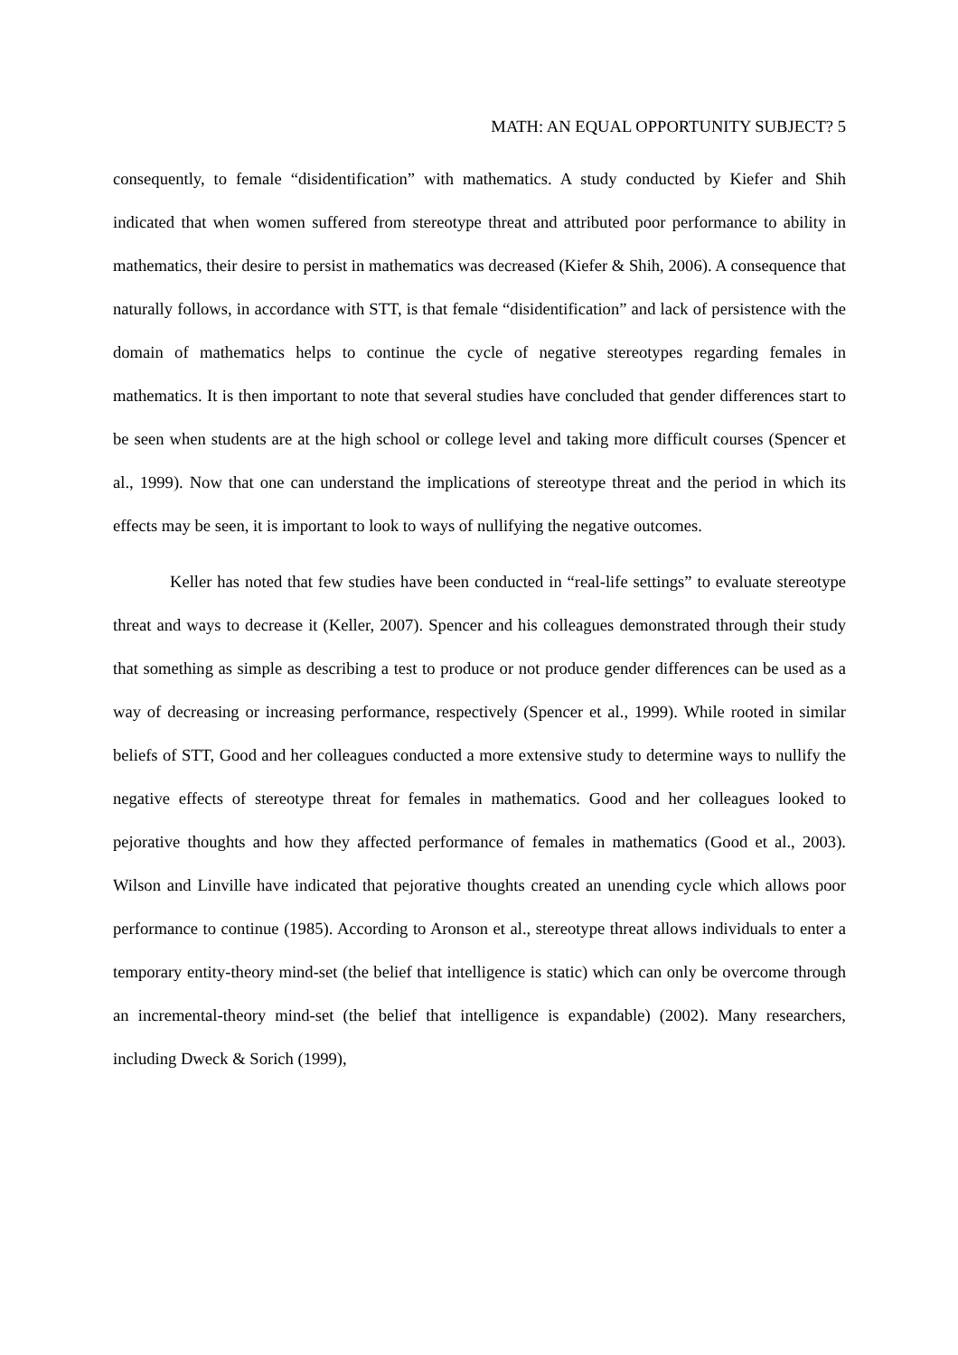MATH: AN EQUAL OPPORTUNITY SUBJECT? 5
consequently, to female “disidentification” with mathematics. A study conducted by Kiefer and Shih indicated that when women suffered from stereotype threat and attributed poor performance to ability in mathematics, their desire to persist in mathematics was decreased (Kiefer & Shih, 2006). A consequence that naturally follows, in accordance with STT, is that female “disidentification” and lack of persistence with the domain of mathematics helps to continue the cycle of negative stereotypes regarding females in mathematics. It is then important to note that several studies have concluded that gender differences start to be seen when students are at the high school or college level and taking more difficult courses (Spencer et al., 1999). Now that one can understand the implications of stereotype threat and the period in which its effects may be seen, it is important to look to ways of nullifying the negative outcomes.
Keller has noted that few studies have been conducted in “real-life settings” to evaluate stereotype threat and ways to decrease it (Keller, 2007). Spencer and his colleagues demonstrated through their study that something as simple as describing a test to produce or not produce gender differences can be used as a way of decreasing or increasing performance, respectively (Spencer et al., 1999). While rooted in similar beliefs of STT, Good and her colleagues conducted a more extensive study to determine ways to nullify the negative effects of stereotype threat for females in mathematics. Good and her colleagues looked to pejorative thoughts and how they affected performance of females in mathematics (Good et al., 2003). Wilson and Linville have indicated that pejorative thoughts created an unending cycle which allows poor performance to continue (1985). According to Aronson et al., stereotype threat allows individuals to enter a temporary entity-theory mind-set (the belief that intelligence is static) which can only be overcome through an incremental-theory mind-set (the belief that intelligence is expandable) (2002). Many researchers, including Dweck & Sorich (1999),